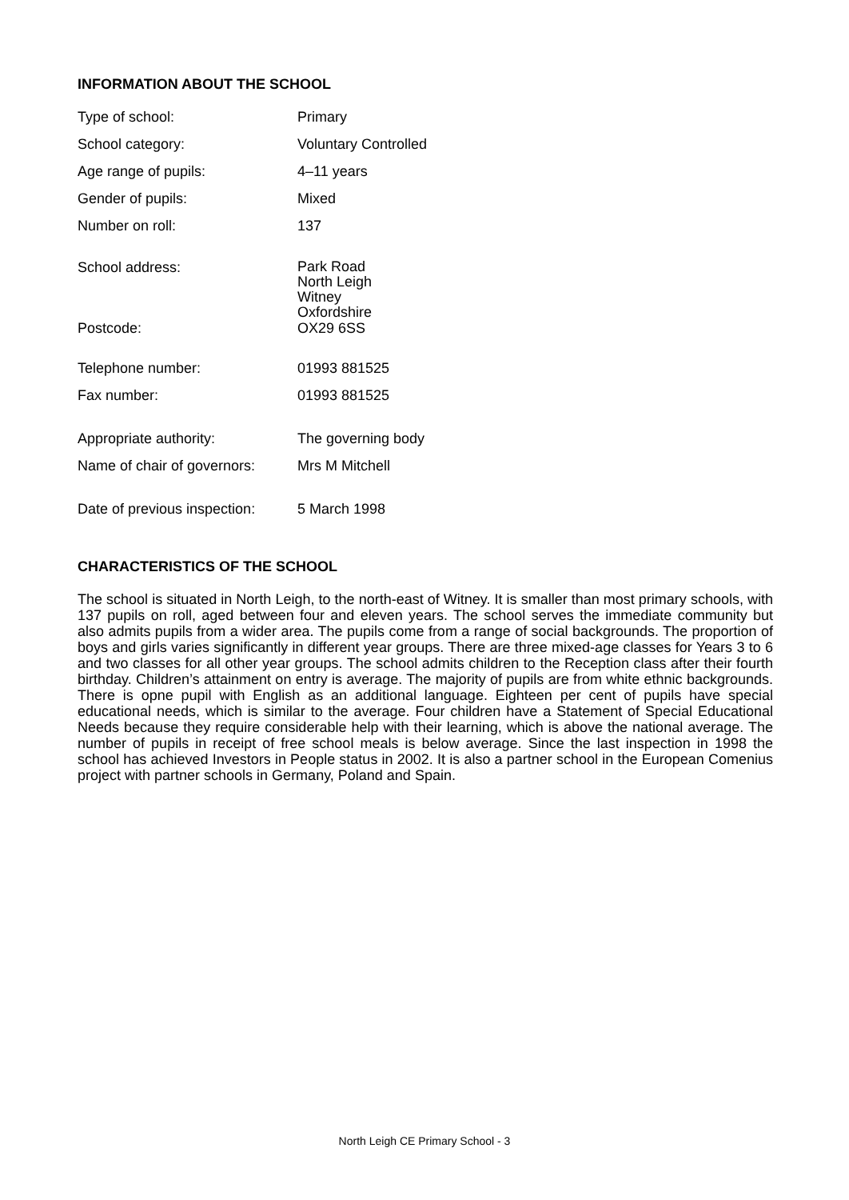INFORMATION ABOUT THE SCHOOL
| Type of school: | Primary |
| School category: | Voluntary Controlled |
| Age range of pupils: | 4–11 years |
| Gender of pupils: | Mixed |
| Number on roll: | 137 |
| School address: | Park Road North Leigh Witney Oxfordshire |
| Postcode: | OX29 6SS |
| Telephone number: | 01993 881525 |
| Fax number: | 01993 881525 |
| Appropriate authority: | The governing body |
| Name of chair of governors: | Mrs M Mitchell |
| Date of previous inspection: | 5 March 1998 |
CHARACTERISTICS OF THE SCHOOL
The school is situated in North Leigh, to the north-east of Witney. It is smaller than most primary schools, with 137 pupils on roll, aged between four and eleven years. The school serves the immediate community but also admits pupils from a wider area. The pupils come from a range of social backgrounds. The proportion of boys and girls varies significantly in different year groups. There are three mixed-age classes for Years 3 to 6 and two classes for all other year groups. The school admits children to the Reception class after their fourth birthday. Children’s attainment on entry is average. The majority of pupils are from white ethnic backgrounds. There is opne pupil with English as an additional language. Eighteen per cent of pupils have special educational needs, which is similar to the average. Four children have a Statement of Special Educational Needs because they require considerable help with their learning, which is above the national average. The number of pupils in receipt of free school meals is below average. Since the last inspection in 1998 the school has achieved Investors in People status in 2002. It is also a partner school in the European Comenius project with partner schools in Germany, Poland and Spain.
North Leigh CE Primary School - 3